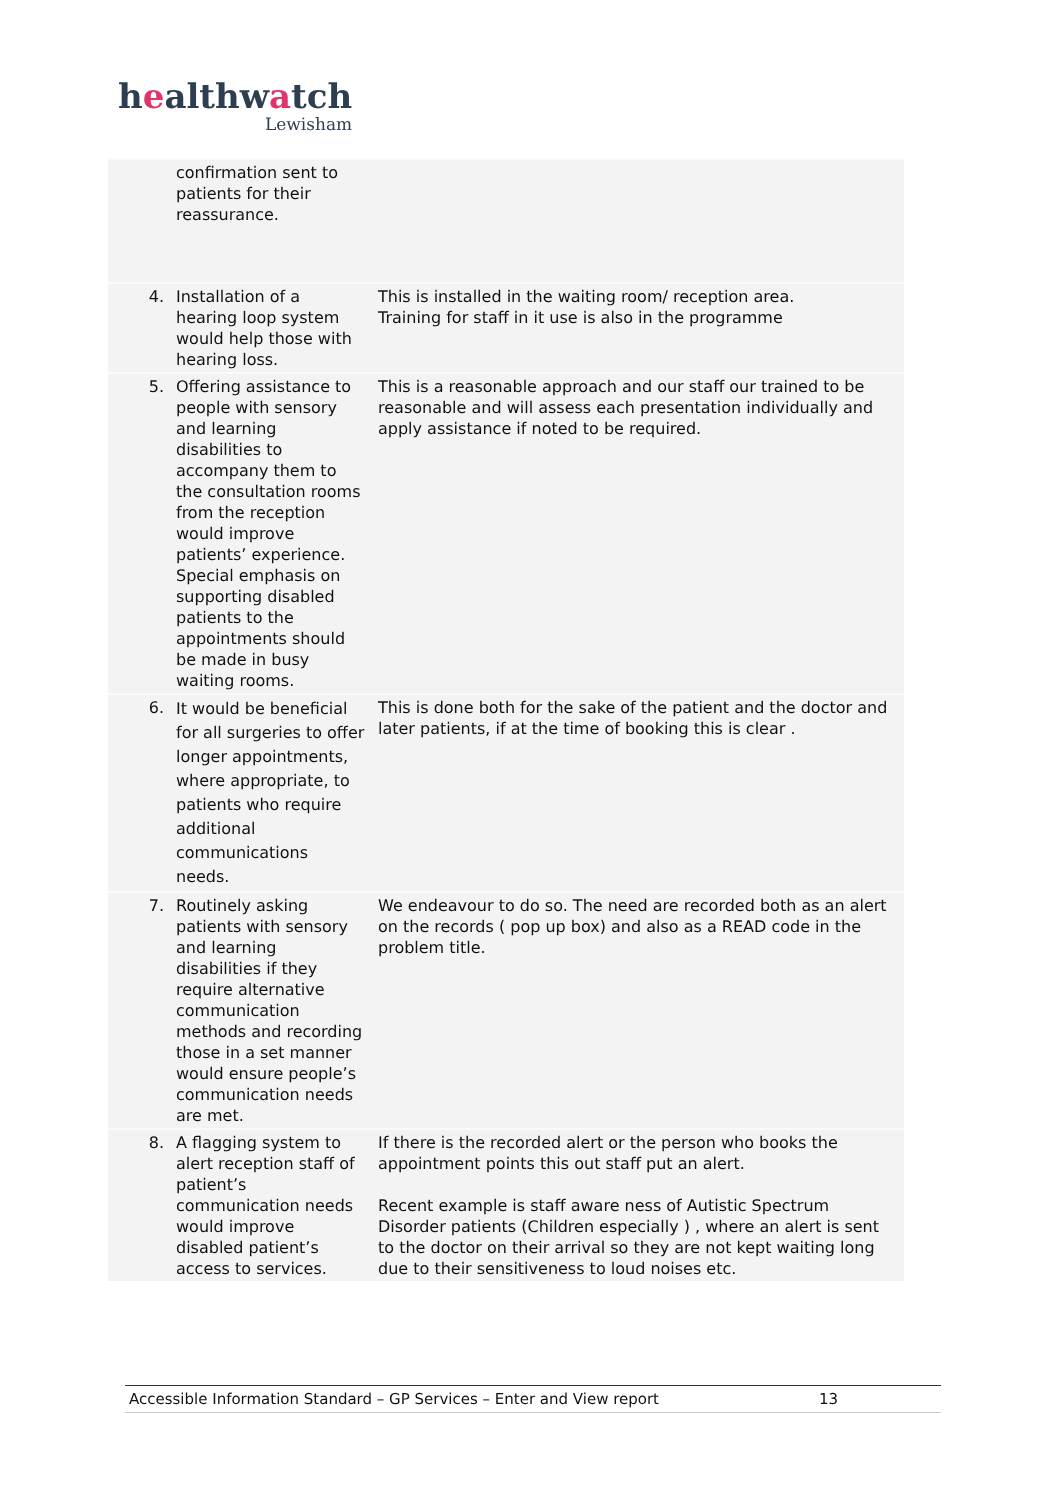healthwatch
Lewisham
| | confirmation sent to patients for their reassurance. | |
| 4. | Installation of a hearing loop system would help those with hearing loss. | This is installed in the waiting room/ reception area. Training for staff in it use is also in the programme |
| 5. | Offering assistance to people with sensory and learning disabilities to accompany them to the consultation rooms from the reception would improve patients’ experience. Special emphasis on supporting disabled patients to the appointments should be made in busy waiting rooms. | This is a reasonable approach and our staff our trained to be reasonable and will assess each presentation individually and apply assistance if noted to be required. |
| 6. | It would be beneficial for all surgeries to offer longer appointments, where appropriate, to patients who require additional communications needs. | This is done both for the sake of the patient and the doctor and later patients, if at the time of booking this is clear . |
| 7. | Routinely asking patients with sensory and learning disabilities if they require alternative communication methods and recording those in a set manner would ensure people’s communication needs are met. | We endeavour to do so. The need are recorded both as an alert on the records ( pop up box) and also as a READ code in the problem title. |
| 8. | A flagging system to alert reception staff of patient’s communication needs would improve disabled patient’s access to services. | If there is the recorded alert or the person who books the appointment points this out staff put an alert. Recent example is staff aware ness of Autistic Spectrum Disorder patients (Children especially ) , where an alert is sent to the doctor on their arrival so they are not kept waiting long due to their sensitiveness to loud noises etc. |
Accessible Information Standard – GP Services – Enter and View report 13